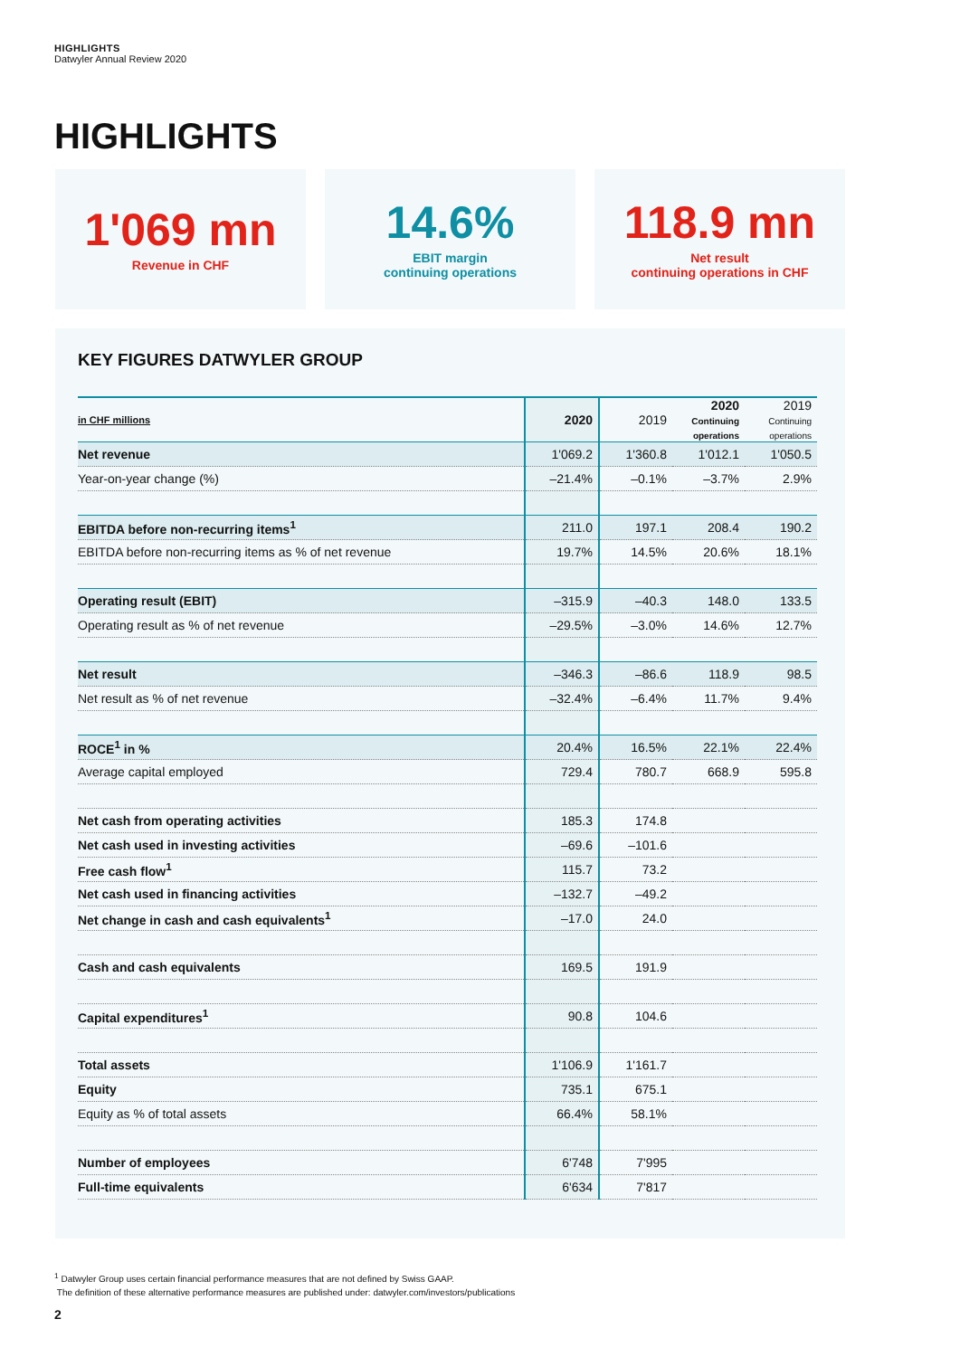HIGHLIGHTS
Datwyler Annual Review 2020
HIGHLIGHTS
1'069 mn
Revenue in CHF
14.6%
EBIT margin
continuing operations
118.9 mn
Net result
continuing operations in CHF
KEY FIGURES DATWYLER GROUP
| in CHF millions | 2020 | 2019 | 2020 Continuing operations | 2019 Continuing operations |
| Net revenue | 1'069.2 | 1'360.8 | 1'012.1 | 1'050.5 |
| Year-on-year change (%) | –21.4% | –0.1% | –3.7% | 2.9% |
| EBITDA before non-recurring items<sup>1</sup> | 211.0 | 197.1 | 208.4 | 190.2 |
| EBITDA before non-recurring items as % of net revenue | 19.7% | 14.5% | 20.6% | 18.1% |
| Operating result (EBIT) | –315.9 | –40.3 | 148.0 | 133.5 |
| Operating result as % of net revenue | –29.5% | –3.0% | 14.6% | 12.7% |
| Net result | –346.3 | –86.6 | 118.9 | 98.5 |
| Net result as % of net revenue | –32.4% | –6.4% | 11.7% | 9.4% |
| ROCE<sup>1</sup> in % | 20.4% | 16.5% | 22.1% | 22.4% |
| Average capital employed | 729.4 | 780.7 | 668.9 | 595.8 |
| Net cash from operating activities | 185.3 | 174.8 | | |
| Net cash used in investing activities | –69.6 | –101.6 | | |
| Free cash flow<sup>1</sup> | 115.7 | 73.2 | | |
| Net cash used in financing activities | –132.7 | –49.2 | | |
| Net change in cash and cash equivalents<sup>1</sup> | –17.0 | 24.0 | | |
| Cash and cash equivalents | 169.5 | 191.9 | | |
| Capital expenditures<sup>1</sup> | 90.8 | 104.6 | | |
| Total assets | 1'106.9 | 1'161.7 | | |
| Equity | 735.1 | 675.1 | | |
| Equity as % of total assets | 66.4% | 58.1% | | |
| Number of employees | 6'748 | 7'995 | | |
| Full-time equivalents | 6'634 | 7'817 | | |
<sup>1</sup> Datwyler Group uses certain financial performance measures that are not defined by Swiss GAAP.
The definition of these alternative performance measures are published under: datwyler.com/investors/publications
2